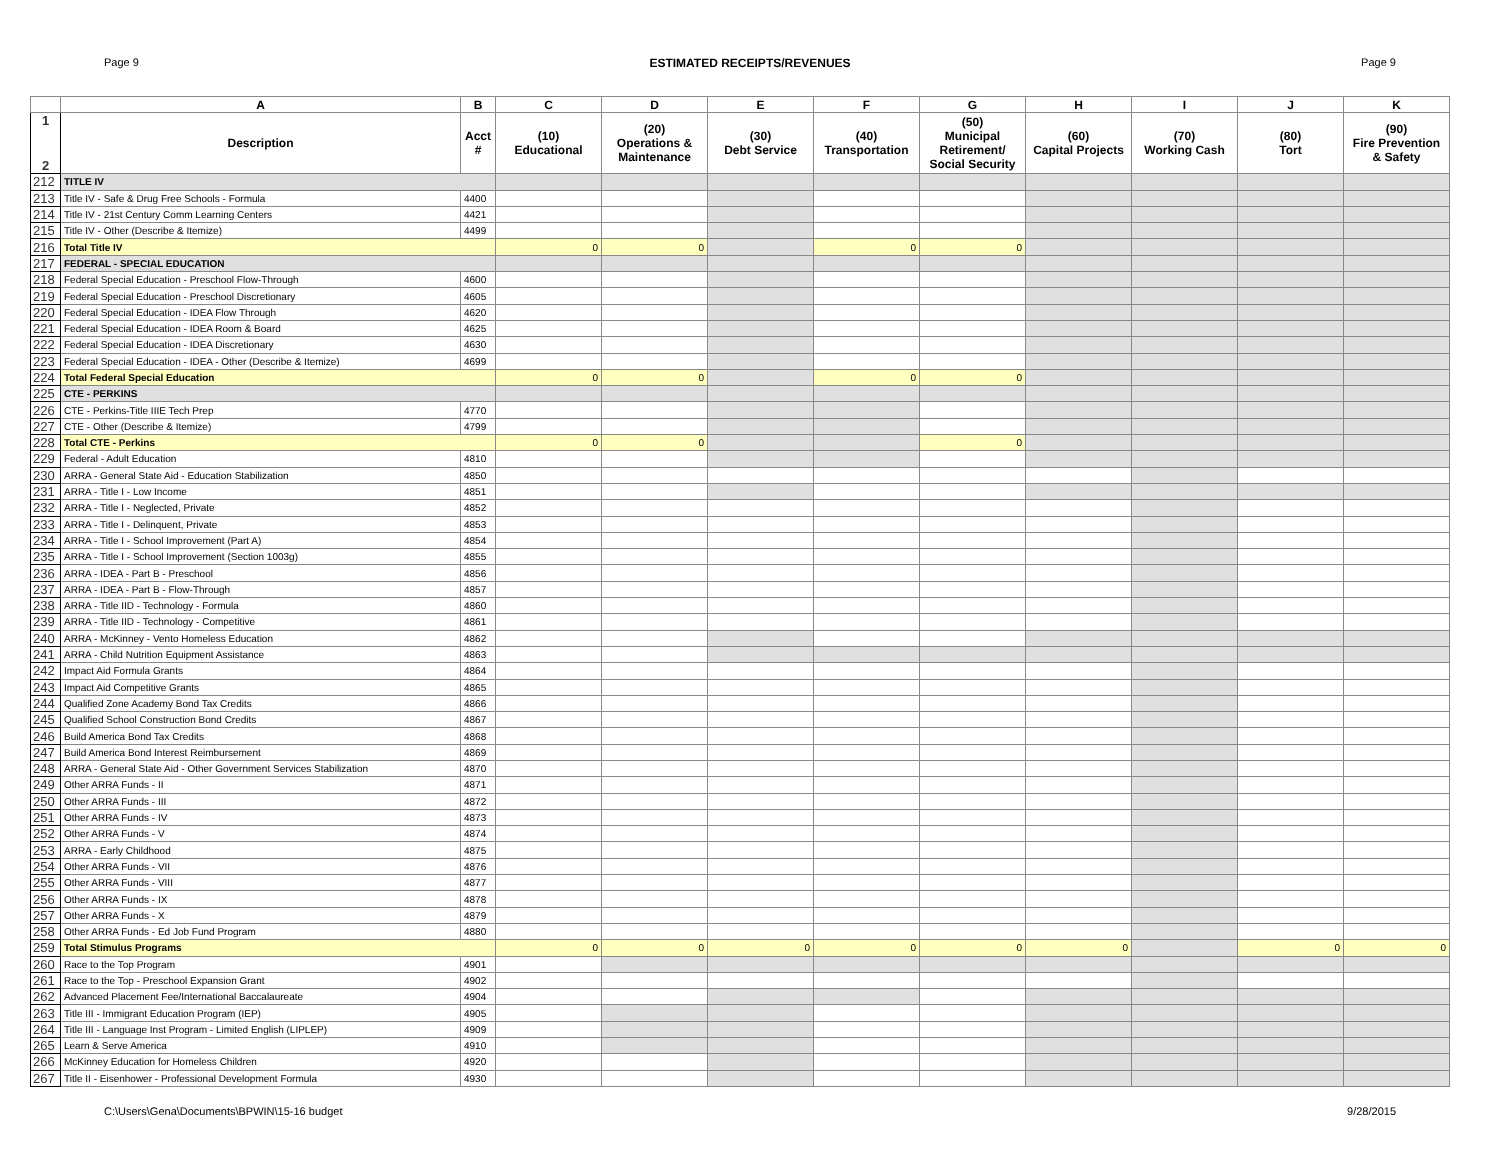Page 9 ESTIMATED RECEIPTS/REVENUES Page 9
| | A | B | C | D | E | F | G | H | I | J | K |
| --- | --- | --- | --- | --- | --- | --- | --- | --- | --- | --- | --- |
| 1 2 | Description | Acct # | (10) Educational | (20) Operations & Maintenance | (30) Debt Service | (40) Transportation | (50) Municipal Retirement/ Social Security | (60) Capital Projects | (70) Working Cash | (80) Tort | (90) Fire Prevention & Safety |
| 212 | TITLE IV | | | | | | | | | | |
| 213 | Title IV - Safe & Drug Free Schools - Formula | 4400 | | | | | | | | | |
| 214 | Title IV - 21st Century Comm Learning Centers | 4421 | | | | | | | | | |
| 215 | Title IV - Other (Describe & Itemize) | 4499 | | | | | | | | | |
| 216 | Total Title IV | | 0 | 0 | | 0 | 0 | | | | |
| 217 | FEDERAL - SPECIAL EDUCATION | | | | | | | | | | |
| 218 | Federal Special Education - Preschool Flow-Through | 4600 | | | | | | | | | |
| 219 | Federal Special Education - Preschool Discretionary | 4605 | | | | | | | | | |
| 220 | Federal Special Education - IDEA Flow Through | 4620 | | | | | | | | | |
| 221 | Federal Special Education - IDEA Room & Board | 4625 | | | | | | | | | |
| 222 | Federal Special Education - IDEA Discretionary | 4630 | | | | | | | | | |
| 223 | Federal Special Education - IDEA - Other (Describe & Itemize) | 4699 | | | | | | | | | |
| 224 | Total Federal Special Education | | 0 | 0 | | 0 | 0 | | | | |
| 225 | CTE - PERKINS | | | | | | | | | | |
| 226 | CTE - Perkins-Title IIIE Tech Prep | 4770 | | | | | | | | | |
| 227 | CTE - Other (Describe & Itemize) | 4799 | | | | | | | | | |
| 228 | Total CTE - Perkins | | 0 | 0 | | | 0 | | | | |
| 229 | Federal - Adult Education | 4810 | | | | | | | | | |
| 230 | ARRA - General State Aid - Education Stabilization | 4850 | | | | | | | | | |
| 231 | ARRA - Title I - Low Income | 4851 | | | | | | | | | |
| 232 | ARRA - Title I - Neglected, Private | 4852 | | | | | | | | | |
| 233 | ARRA - Title I - Delinquent, Private | 4853 | | | | | | | | | |
| 234 | ARRA - Title I - School Improvement (Part A) | 4854 | | | | | | | | | |
| 235 | ARRA - Title I - School Improvement (Section 1003g) | 4855 | | | | | | | | | |
| 236 | ARRA - IDEA - Part B - Preschool | 4856 | | | | | | | | | |
| 237 | ARRA - IDEA - Part B - Flow-Through | 4857 | | | | | | | | | |
| 238 | ARRA - Title IID - Technology - Formula | 4860 | | | | | | | | | |
| 239 | ARRA - Title IID - Technology - Competitive | 4861 | | | | | | | | | |
| 240 | ARRA - McKinney - Vento Homeless Education | 4862 | | | | | | | | | |
| 241 | ARRA - Child Nutrition Equipment Assistance | 4863 | | | | | | | | | |
| 242 | Impact Aid Formula Grants | 4864 | | | | | | | | | |
| 243 | Impact Aid Competitive Grants | 4865 | | | | | | | | | |
| 244 | Qualified Zone Academy Bond Tax Credits | 4866 | | | | | | | | | |
| 245 | Qualified School Construction Bond Credits | 4867 | | | | | | | | | |
| 246 | Build America Bond Tax Credits | 4868 | | | | | | | | | |
| 247 | Build America Bond Interest Reimbursement | 4869 | | | | | | | | | |
| 248 | ARRA - General State Aid - Other Government Services Stabilization | 4870 | | | | | | | | | |
| 249 | Other ARRA Funds - II | 4871 | | | | | | | | | |
| 250 | Other ARRA Funds - III | 4872 | | | | | | | | | |
| 251 | Other ARRA Funds - IV | 4873 | | | | | | | | | |
| 252 | Other ARRA Funds - V | 4874 | | | | | | | | | |
| 253 | ARRA - Early Childhood | 4875 | | | | | | | | | |
| 254 | Other ARRA Funds - VII | 4876 | | | | | | | | | |
| 255 | Other ARRA Funds - VIII | 4877 | | | | | | | | | |
| 256 | Other ARRA Funds - IX | 4878 | | | | | | | | | |
| 257 | Other ARRA Funds - X | 4879 | | | | | | | | | |
| 258 | Other ARRA Funds - Ed Job Fund Program | 4880 | | | | | | | | | |
| 259 | Total Stimulus Programs | | 0 | 0 | 0 | 0 | 0 | 0 | | 0 | 0 |
| 260 | Race to the Top Program | 4901 | | | | | | | | | |
| 261 | Race to the Top - Preschool Expansion Grant | 4902 | | | | | | | | | |
| 262 | Advanced Placement Fee/International Baccalaureate | 4904 | | | | | | | | | |
| 263 | Title III - Immigrant Education Program (IEP) | 4905 | | | | | | | | | |
| 264 | Title III - Language Inst Program - Limited English (LIPLEP) | 4909 | | | | | | | | | |
| 265 | Learn & Serve America | 4910 | | | | | | | | | |
| 266 | McKinney Education for Homeless Children | 4920 | | | | | | | | | |
| 267 | Title II - Eisenhower - Professional Development Formula | 4930 | | | | | | | | | |
C:\Users\Gena\Documents\BPWIN\15-16 budget 9/28/2015